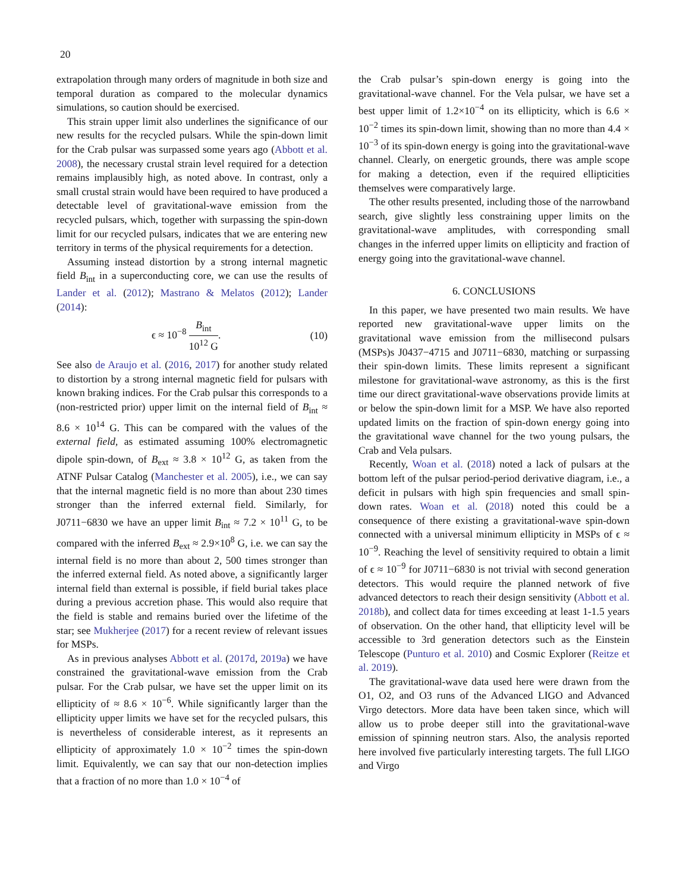20
extrapolation through many orders of magnitude in both size and temporal duration as compared to the molecular dynamics simulations, so caution should be exercised.
This strain upper limit also underlines the significance of our new results for the recycled pulsars. While the spin-down limit for the Crab pulsar was surpassed some years ago (Abbott et al. 2008), the necessary crustal strain level required for a detection remains implausibly high, as noted above. In contrast, only a small crustal strain would have been required to have produced a detectable level of gravitational-wave emission from the recycled pulsars, which, together with surpassing the spin-down limit for our recycled pulsars, indicates that we are entering new territory in terms of the physical requirements for a detection.
Assuming instead distortion by a strong internal magnetic field B<sub>int</sub> in a superconducting core, we can use the results of Lander et al. (2012); Mastrano & Melatos (2012); Lander (2014):
ϵ ≈ 10<sup>−8</sup> B<sub>int</sub> 10<sup>12</sup> G. (10)
See also de Araujo et al. (2016, 2017) for another study related to distortion by a strong internal magnetic field for pulsars with known braking indices. For the Crab pulsar this corresponds to a (non-restricted prior) upper limit on the internal field of B<sub>int</sub> ≈ 8.6 × 10<sup>14</sup> G. This can be compared with the values of the external field, as estimated assuming 100% electromagnetic dipole spin-down, of B<sub>ext</sub> ≈ 3.8 × 10<sup>12</sup> G, as taken from the ATNF Pulsar Catalog (Manchester et al. 2005), i.e., we can say that the internal magnetic field is no more than about 230 times stronger than the inferred external field. Similarly, for J0711−6830 we have an upper limit B<sub>int</sub> ≈ 7.2 × 10<sup>11</sup> G, to be compared with the inferred B<sub>ext</sub> ≈ 2.9×10<sup>8</sup> G, i.e. we can say the internal field is no more than about 2, 500 times stronger than the inferred external field. As noted above, a significantly larger internal field than external is possible, if field burial takes place during a previous accretion phase. This would also require that the field is stable and remains buried over the lifetime of the star; see Mukherjee (2017) for a recent review of relevant issues for MSPs.
As in previous analyses Abbott et al. (2017d, 2019a) we have constrained the gravitational-wave emission from the Crab pulsar. For the Crab pulsar, we have set the upper limit on its ellipticity of ≈ 8.6 × 10<sup>−6</sup>. While significantly larger than the ellipticity upper limits we have set for the recycled pulsars, this is nevertheless of considerable interest, as it represents an ellipticity of approximately 1.0 × 10<sup>−2</sup> times the spin-down limit. Equivalently, we can say that our non-detection implies that a fraction of no more than 1.0 × 10<sup>−4</sup> of
the Crab pulsar’s spin-down energy is going into the gravitational-wave channel. For the Vela pulsar, we have set a best upper limit of 1.2×10<sup>−4</sup> on its ellipticity, which is 6.6 × 10<sup>−2</sup> times its spin-down limit, showing than no more than 4.4 × 10<sup>−3</sup> of its spin-down energy is going into the gravitational-wave channel. Clearly, on energetic grounds, there was ample scope for making a detection, even if the required ellipticities themselves were comparatively large.
The other results presented, including those of the narrowband search, give slightly less constraining upper limits on the gravitational-wave amplitudes, with corresponding small changes in the inferred upper limits on ellipticity and fraction of energy going into the gravitational-wave channel.
6. CONCLUSIONS
In this paper, we have presented two main results. We have reported new gravitational-wave upper limits on the gravitational wave emission from the millisecond pulsars (MSPs)s J0437−4715 and J0711−6830, matching or surpassing their spin-down limits. These limits represent a significant milestone for gravitational-wave astronomy, as this is the first time our direct gravitational-wave observations provide limits at or below the spin-down limit for a MSP. We have also reported updated limits on the fraction of spin-down energy going into the gravitational wave channel for the two young pulsars, the Crab and Vela pulsars.
Recently, Woan et al. (2018) noted a lack of pulsars at the bottom left of the pulsar period-period derivative diagram, i.e., a deficit in pulsars with high spin frequencies and small spin-down rates. Woan et al. (2018) noted this could be a consequence of there existing a gravitational-wave spin-down connected with a universal minimum ellipticity in MSPs of ϵ ≈ 10<sup>−9</sup>. Reaching the level of sensitivity required to obtain a limit of ϵ ≈ 10<sup>−9</sup> for J0711−6830 is not trivial with second generation detectors. This would require the planned network of five advanced detectors to reach their design sensitivity (Abbott et al. 2018b), and collect data for times exceeding at least 1-1.5 years of observation. On the other hand, that ellipticity level will be accessible to 3rd generation detectors such as the Einstein Telescope (Punturo et al. 2010) and Cosmic Explorer (Reitze et al. 2019).
The gravitational-wave data used here were drawn from the O1, O2, and O3 runs of the Advanced LIGO and Advanced Virgo detectors. More data have been taken since, which will allow us to probe deeper still into the gravitational-wave emission of spinning neutron stars. Also, the analysis reported here involved five particularly interesting targets. The full LIGO and Virgo